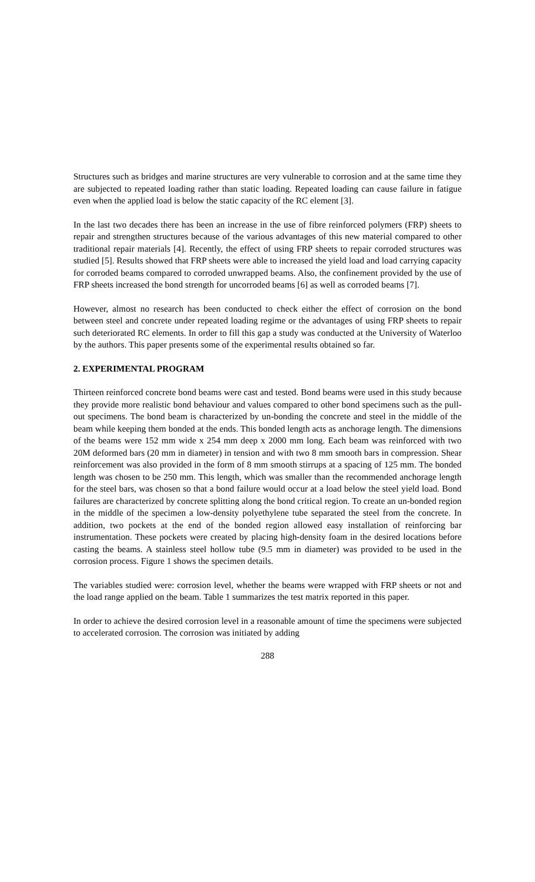Structures such as bridges and marine structures are very vulnerable to corrosion and at the same time they are subjected to repeated loading rather than static loading. Repeated loading can cause failure in fatigue even when the applied load is below the static capacity of the RC element [3].
In the last two decades there has been an increase in the use of fibre reinforced polymers (FRP) sheets to repair and strengthen structures because of the various advantages of this new material compared to other traditional repair materials [4]. Recently, the effect of using FRP sheets to repair corroded structures was studied [5]. Results showed that FRP sheets were able to increased the yield load and load carrying capacity for corroded beams compared to corroded unwrapped beams. Also, the confinement provided by the use of FRP sheets increased the bond strength for uncorroded beams [6] as well as corroded beams [7].
However, almost no research has been conducted to check either the effect of corrosion on the bond between steel and concrete under repeated loading regime or the advantages of using FRP sheets to repair such deteriorated RC elements. In order to fill this gap a study was conducted at the University of Waterloo by the authors. This paper presents some of the experimental results obtained so far.
2. EXPERIMENTAL PROGRAM
Thirteen reinforced concrete bond beams were cast and tested. Bond beams were used in this study because they provide more realistic bond behaviour and values compared to other bond specimens such as the pull-out specimens. The bond beam is characterized by un-bonding the concrete and steel in the middle of the beam while keeping them bonded at the ends. This bonded length acts as anchorage length. The dimensions of the beams were 152 mm wide x 254 mm deep x 2000 mm long. Each beam was reinforced with two 20M deformed bars (20 mm in diameter) in tension and with two 8 mm smooth bars in compression. Shear reinforcement was also provided in the form of 8 mm smooth stirrups at a spacing of 125 mm. The bonded length was chosen to be 250 mm. This length, which was smaller than the recommended anchorage length for the steel bars, was chosen so that a bond failure would occur at a load below the steel yield load. Bond failures are characterized by concrete splitting along the bond critical region. To create an un-bonded region in the middle of the specimen a low-density polyethylene tube separated the steel from the concrete. In addition, two pockets at the end of the bonded region allowed easy installation of reinforcing bar instrumentation. These pockets were created by placing high-density foam in the desired locations before casting the beams. A stainless steel hollow tube (9.5 mm in diameter) was provided to be used in the corrosion process. Figure 1 shows the specimen details.
The variables studied were: corrosion level, whether the beams were wrapped with FRP sheets or not and the load range applied on the beam. Table 1 summarizes the test matrix reported in this paper.
In order to achieve the desired corrosion level in a reasonable amount of time the specimens were subjected to accelerated corrosion. The corrosion was initiated by adding
288